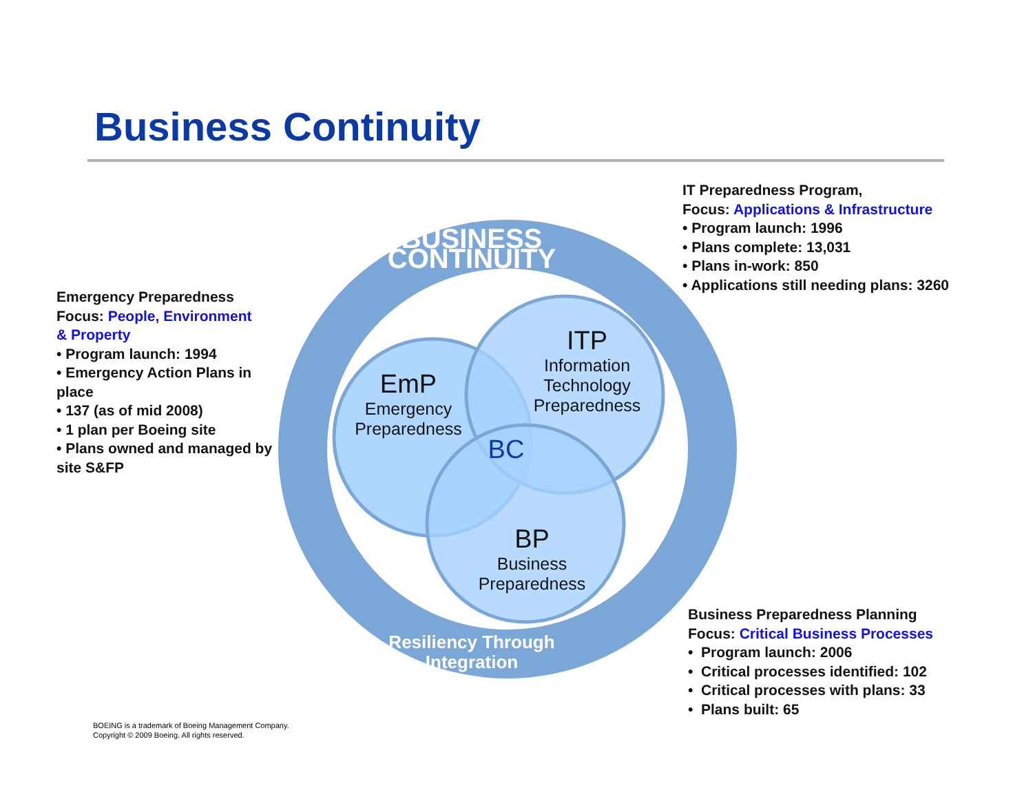Business Continuity
EmP
Emergency
Preparedness
ITP
Information
Technology
Preparedness
BC
BP
Business
Preparedness
BUSINESS CONTINUITY
Resiliency Through Integration
Emergency Preparedness
Focus: People, Environment
& Property
• Program launch: 1994
• Emergency Action Plans in place
• 137 (as of mid 2008)
• 1 plan per Boeing site
• Plans owned and managed by site S&FP
IT Preparedness Program,
Focus: Applications & Infrastructure
• Program launch: 1996
• Plans complete: 13,031
• Plans in-work: 850
• Applications still needing plans: 3260
Business Preparedness Planning
Focus: Critical Business Processes
• Program launch: 2006
• Critical processes identified: 102
• Critical processes with plans: 33
• Plans built: 65
BOEING is a trademark of Boeing Management Company.
Copyright © 2009 Boeing. All rights reserved.